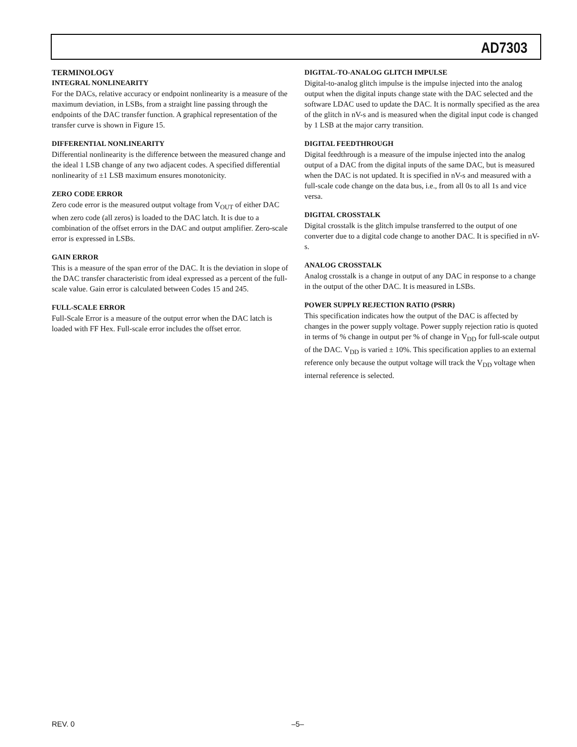AD7303
TERMINOLOGY
INTEGRAL NONLINEARITY
For the DACs, relative accuracy or endpoint nonlinearity is a measure of the maximum deviation, in LSBs, from a straight line passing through the endpoints of the DAC transfer function. A graphical representation of the transfer curve is shown in Figure 15.
DIFFERENTIAL NONLINEARITY
Differential nonlinearity is the difference between the measured change and the ideal 1 LSB change of any two adjacent codes. A specified differential nonlinearity of ±1 LSB maximum ensures monotonicity.
ZERO CODE ERROR
Zero code error is the measured output voltage from V<sub>OUT</sub> of either DAC when zero code (all zeros) is loaded to the DAC latch. It is due to a combination of the offset errors in the DAC and output amplifier. Zero-scale error is expressed in LSBs.
GAIN ERROR
This is a measure of the span error of the DAC. It is the deviation in slope of the DAC transfer characteristic from ideal expressed as a percent of the full-scale value. Gain error is calculated between Codes 15 and 245.
FULL-SCALE ERROR
Full-Scale Error is a measure of the output error when the DAC latch is loaded with FF Hex. Full-scale error includes the offset error.
DIGITAL-TO-ANALOG GLITCH IMPULSE
Digital-to-analog glitch impulse is the impulse injected into the analog output when the digital inputs change state with the DAC selected and the software LDAC used to update the DAC. It is normally specified as the area of the glitch in nV-s and is measured when the digital input code is changed by 1 LSB at the major carry transition.
DIGITAL FEEDTHROUGH
Digital feedthrough is a measure of the impulse injected into the analog output of a DAC from the digital inputs of the same DAC, but is measured when the DAC is not updated. It is specified in nV-s and measured with a full-scale code change on the data bus, i.e., from all 0s to all 1s and vice versa.
DIGITAL CROSSTALK
Digital crosstalk is the glitch impulse transferred to the output of one converter due to a digital code change to another DAC. It is specified in nV-s.
ANALOG CROSSTALK
Analog crosstalk is a change in output of any DAC in response to a change in the output of the other DAC. It is measured in LSBs.
POWER SUPPLY REJECTION RATIO (PSRR)
This specification indicates how the output of the DAC is affected by changes in the power supply voltage. Power supply rejection ratio is quoted in terms of % change in output per % of change in V<sub>DD</sub> for full-scale output of the DAC. V<sub>DD</sub> is varied ± 10%. This specification applies to an external reference only because the output voltage will track the V<sub>DD</sub> voltage when internal reference is selected.
REV. 0 –5–